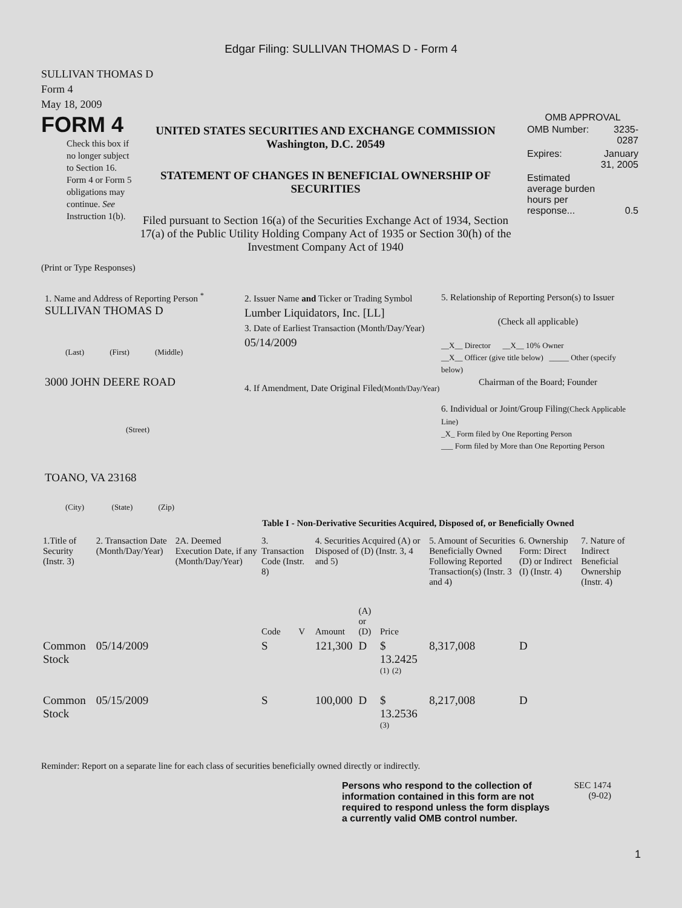Edgar Filing: SULLIVAN THOMAS D - Form 4
SULLIVAN THOMAS D
Form 4
May 18, 2009
FORM 4
Check this box if no longer subject to Section 16. Form 4 or Form 5 obligations may continue. See Instruction 1(b).
UNITED STATES SECURITIES AND EXCHANGE COMMISSION
Washington, D.C. 20549
STATEMENT OF CHANGES IN BENEFICIAL OWNERSHIP OF SECURITIES
Filed pursuant to Section 16(a) of the Securities Exchange Act of 1934, Section 17(a) of the Public Utility Holding Company Act of 1935 or Section 30(h) of the Investment Company Act of 1940
OMB APPROVAL
| OMB Number: | 3235-0287 |
| Expires: | January 31, 2005 |
| Estimated average burden hours per response... | 0.5 |
(Print or Type Responses)
1. Name and Address of Reporting Person <sup>*</sup>
SULLIVAN THOMAS D
(Last) (First) (Middle)
3000 JOHN DEERE ROAD
(Street)
TOANO, VA 23168
(City) (State) (Zip)
2. Issuer Name and Ticker or Trading Symbol
Lumber Liquidators, Inc. [LL]
3. Date of Earliest Transaction (Month/Day/Year)
05/14/2009
4. If Amendment, Date Original Filed(Month/Day/Year)
5. Relationship of Reporting Person(s) to Issuer
(Check all applicable)
__X__ Director __X__ 10% Owner
__X__ Officer (give title below) _____ Other (specify below)
Chairman of the Board; Founder
6. Individual or Joint/Group Filing(Check Applicable Line)
_X_ Form filed by One Reporting Person
___ Form filed by More than One Reporting Person
Table I - Non-Derivative Securities Acquired, Disposed of, or Beneficially Owned
| 1.Title of Security (Instr. 3) | 2. Transaction Date (Month/Day/Year) | 2A. Deemed Execution Date, if any (Month/Day/Year) | 3. Transaction Code (Instr. 8) | | 4. Securities Acquired (A) or Disposed of (D) (Instr. 3, 4 and 5) | | | 5. Amount of Securities Beneficially Owned Following Reported Transaction(s) (Instr. 3 and 4) | 6. Ownership Form: Direct (D) or Indirect (I) (Instr. 4) | 7. Nature of Indirect Beneficial Ownership (Instr. 4) |
| --- | --- | --- | --- | --- | --- | --- | --- | --- | --- | --- |
| | | | Code | V | Amount | (A) or (D) | Price | | | |
| Common Stock | 05/14/2009 | | S | | 121,300 | D | $ 13.2425 <sup>(1)</sup> <sup>(2)</sup> | 8,317,008 | D | |
| Common Stock | 05/15/2009 | | S | | 100,000 | D | $ 13.2536 <sup>(3)</sup> | 8,217,008 | D | |
Reminder: Report on a separate line for each class of securities beneficially owned directly or indirectly.
Persons who respond to the collection of information contained in this form are not required to respond unless the form displays a currently valid OMB control number.
SEC 1474
(9-02)
1